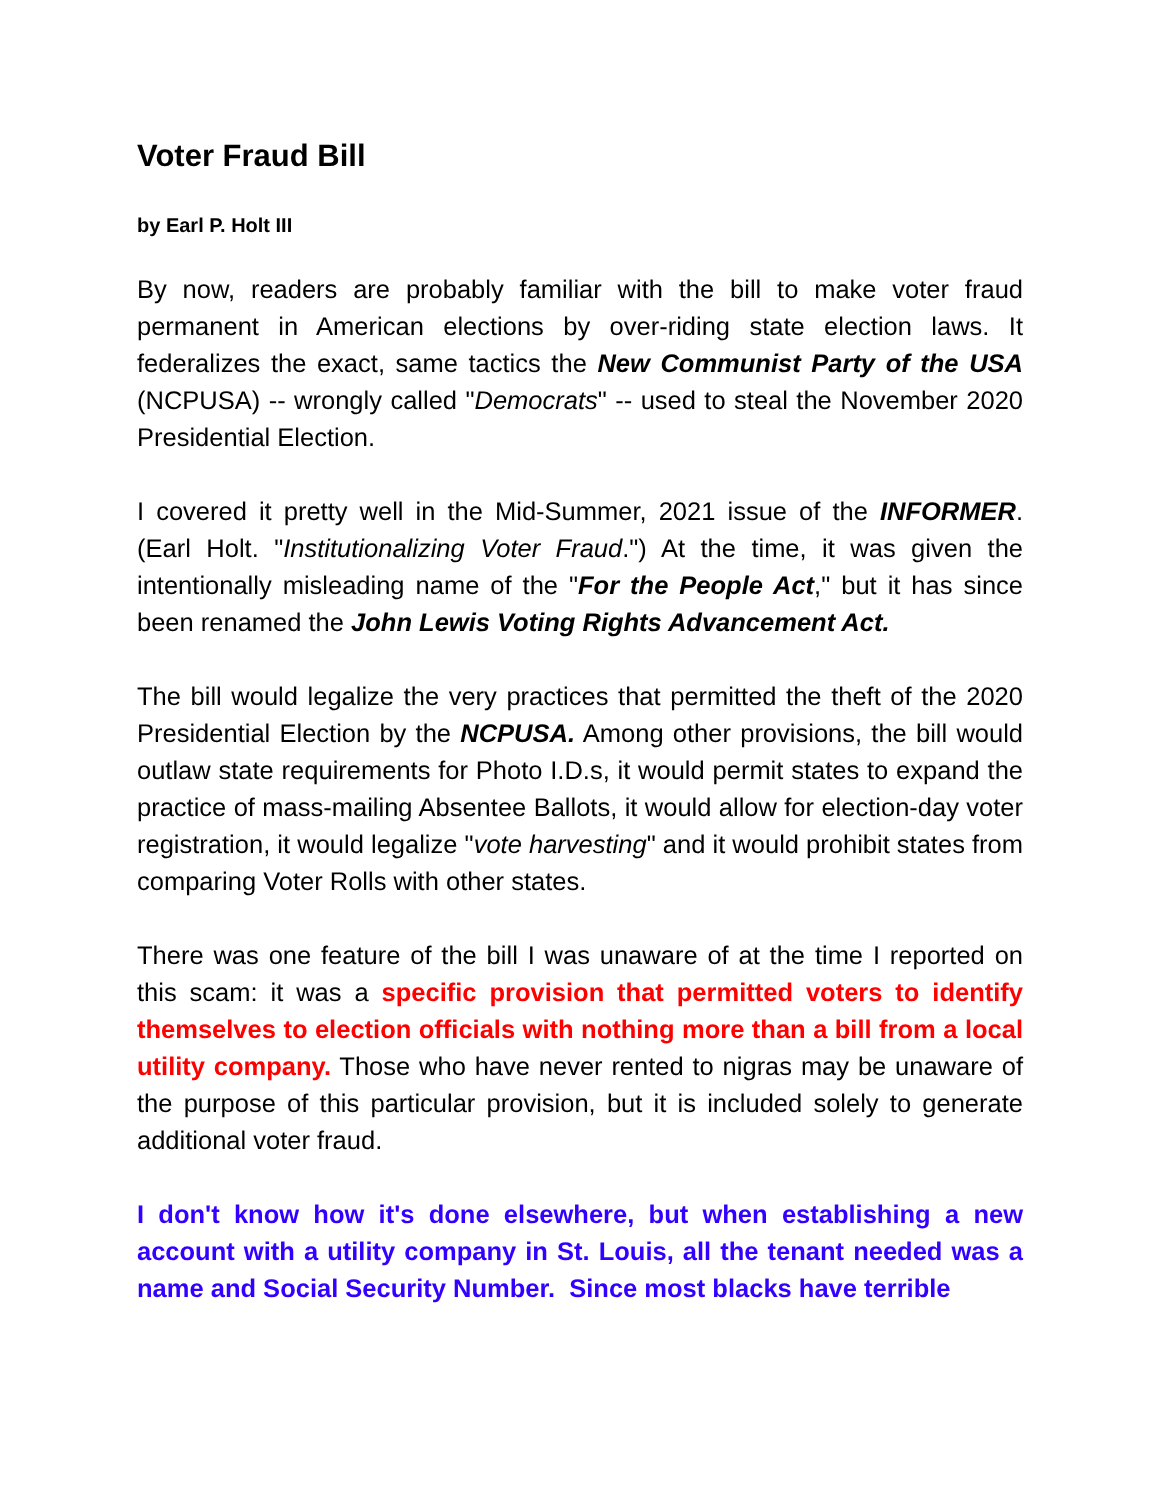Voter Fraud Bill
by Earl P. Holt III
By now, readers are probably familiar with the bill to make voter fraud permanent in American elections by over-riding state election laws. It federalizes the exact, same tactics the New Communist Party of the USA (NCPUSA) -- wrongly called "Democrats" -- used to steal the November 2020 Presidential Election.
I covered it pretty well in the Mid-Summer, 2021 issue of the INFORMER. (Earl Holt. "Institutionalizing Voter Fraud.") At the time, it was given the intentionally misleading name of the "For the People Act," but it has since been renamed the John Lewis Voting Rights Advancement Act.
The bill would legalize the very practices that permitted the theft of the 2020 Presidential Election by the NCPUSA. Among other provisions, the bill would outlaw state requirements for Photo I.D.s, it would permit states to expand the practice of mass-mailing Absentee Ballots, it would allow for election-day voter registration, it would legalize "vote harvesting" and it would prohibit states from comparing Voter Rolls with other states.
There was one feature of the bill I was unaware of at the time I reported on this scam: it was a specific provision that permitted voters to identify themselves to election officials with nothing more than a bill from a local utility company. Those who have never rented to nigras may be unaware of the purpose of this particular provision, but it is included solely to generate additional voter fraud.
I don't know how it's done elsewhere, but when establishing a new account with a utility company in St. Louis, all the tenant needed was a name and Social Security Number. Since most blacks have terrible